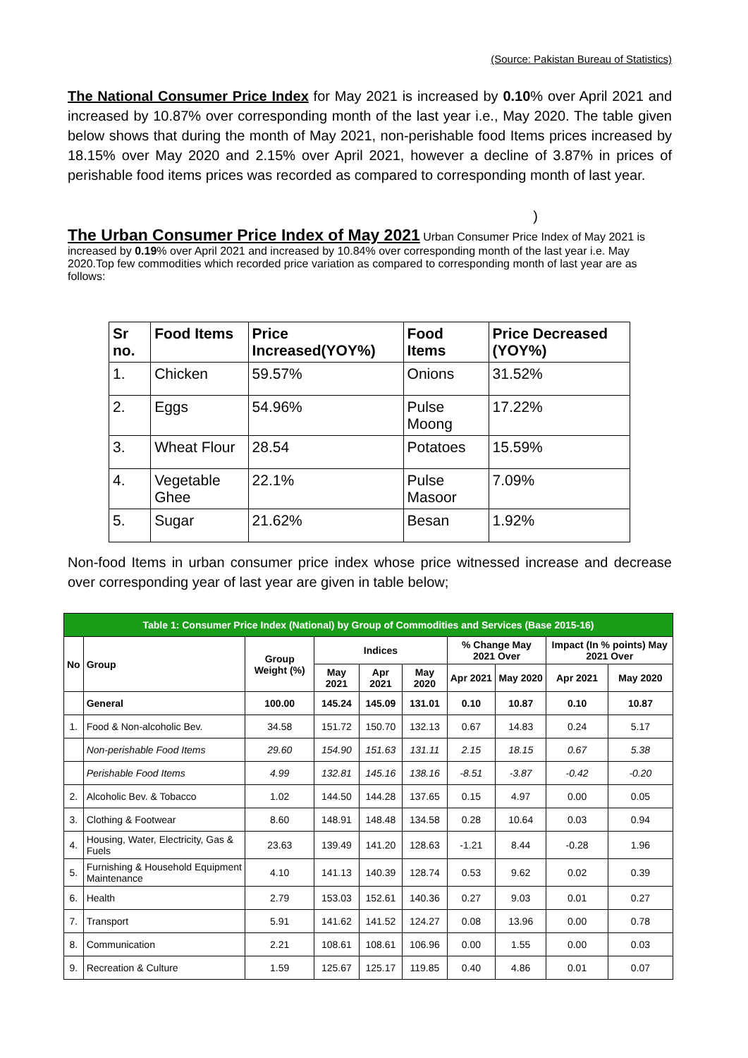(Source: Pakistan Bureau of Statistics)
The National Consumer Price Index for May 2021 is increased by 0.10% over April 2021 and increased by 10.87% over corresponding month of the last year i.e., May 2020. The table given below shows that during the month of May 2021, non-perishable food Items prices increased by 18.15% over May 2020 and 2.15% over April 2021, however a decline of 3.87% in prices of perishable food items prices was recorded as compared to corresponding month of last year.
)
The Urban Consumer Price Index of May 2021
Urban Consumer Price Index of May 2021 is increased by 0.19% over April 2021 and increased by 10.84% over corresponding month of the last year i.e. May 2020.Top few commodities which recorded price variation as compared to corresponding month of last year are as follows:
| Sr no. | Food Items | Price Increased(YOY%) | Food Items | Price Decreased (YOY%) |
| --- | --- | --- | --- | --- |
| 1. | Chicken | 59.57% | Onions | 31.52% |
| 2. | Eggs | 54.96% | Pulse Moong | 17.22% |
| 3. | Wheat Flour | 28.54 | Potatoes | 15.59% |
| 4. | Vegetable Ghee | 22.1% | Pulse Masoor | 7.09% |
| 5. | Sugar | 21.62% | Besan | 1.92% |
Non-food Items in urban consumer price index whose price witnessed increase and decrease over corresponding year of last year are given in table below;
| Table 1: Consumer Price Index (National) by Group of Commodities and Services (Base 2015-16) | | | | | | | | | |
| No | Group | Group Weight (%) | Indices | | | % Change May 2021 Over | | Impact (In % points) May 2021 Over | |
| | | | May 2021 | Apr 2021 | May 2020 | Apr 2021 | May 2020 | Apr 2021 | May 2020 |
| | General | 100.00 | 145.24 | 145.09 | 131.01 | 0.10 | 10.87 | 0.10 | 10.87 |
| 1. | Food & Non-alcoholic Bev. | 34.58 | 151.72 | 150.70 | 132.13 | 0.67 | 14.83 | 0.24 | 5.17 |
| | Non-perishable Food Items | 29.60 | 154.90 | 151.63 | 131.11 | 2.15 | 18.15 | 0.67 | 5.38 |
| | Perishable Food Items | 4.99 | 132.81 | 145.16 | 138.16 | -8.51 | -3.87 | -0.42 | -0.20 |
| 2. | Alcoholic Bev. & Tobacco | 1.02 | 144.50 | 144.28 | 137.65 | 0.15 | 4.97 | 0.00 | 0.05 |
| 3. | Clothing & Footwear | 8.60 | 148.91 | 148.48 | 134.58 | 0.28 | 10.64 | 0.03 | 0.94 |
| 4. | Housing, Water, Electricity, Gas & Fuels | 23.63 | 139.49 | 141.20 | 128.63 | -1.21 | 8.44 | -0.28 | 1.96 |
| 5. | Furnishing & Household Equipment Maintenance | 4.10 | 141.13 | 140.39 | 128.74 | 0.53 | 9.62 | 0.02 | 0.39 |
| 6. | Health | 2.79 | 153.03 | 152.61 | 140.36 | 0.27 | 9.03 | 0.01 | 0.27 |
| 7. | Transport | 5.91 | 141.62 | 141.52 | 124.27 | 0.08 | 13.96 | 0.00 | 0.78 |
| 8. | Communication | 2.21 | 108.61 | 108.61 | 106.96 | 0.00 | 1.55 | 0.00 | 0.03 |
| 9. | Recreation & Culture | 1.59 | 125.67 | 125.17 | 119.85 | 0.40 | 4.86 | 0.01 | 0.07 |